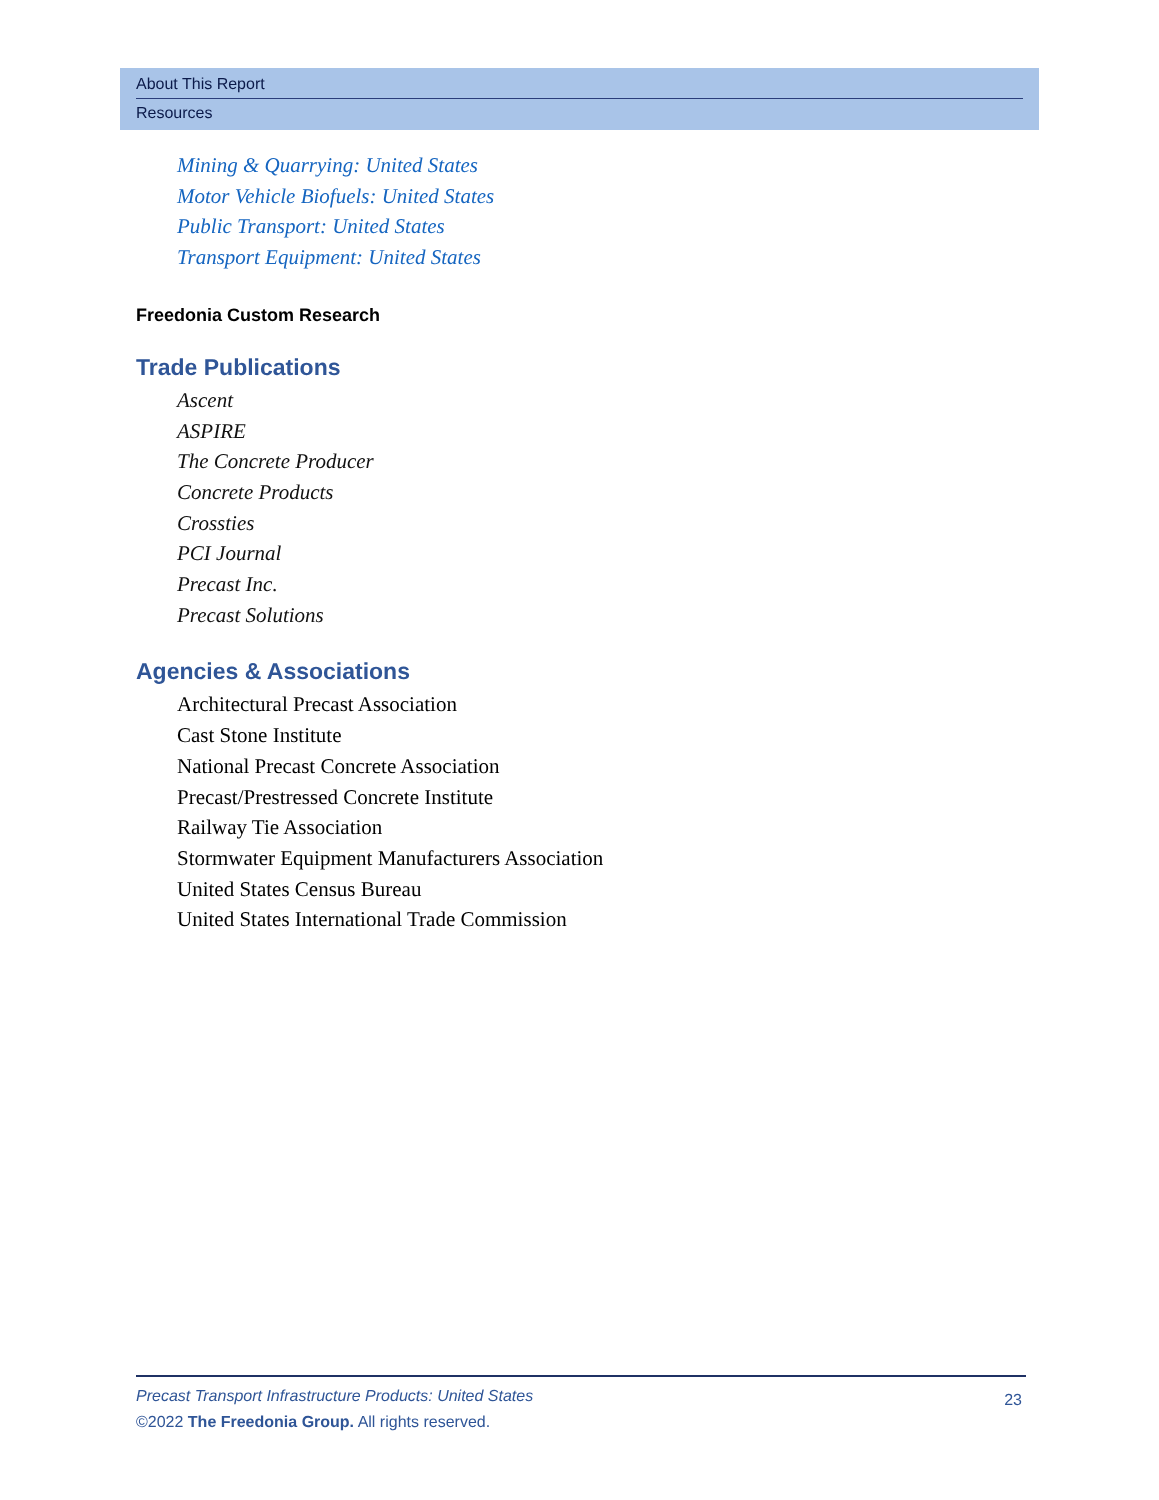About This Report
Resources
Mining & Quarrying: United States
Motor Vehicle Biofuels: United States
Public Transport: United States
Transport Equipment: United States
Freedonia Custom Research
Trade Publications
Ascent
ASPIRE
The Concrete Producer
Concrete Products
Crossties
PCI Journal
Precast Inc.
Precast Solutions
Agencies & Associations
Architectural Precast Association
Cast Stone Institute
National Precast Concrete Association
Precast/Prestressed Concrete Institute
Railway Tie Association
Stormwater Equipment Manufacturers Association
United States Census Bureau
United States International Trade Commission
23 Precast Transport Infrastructure Products: United States
©2022 The Freedonia Group. All rights reserved.